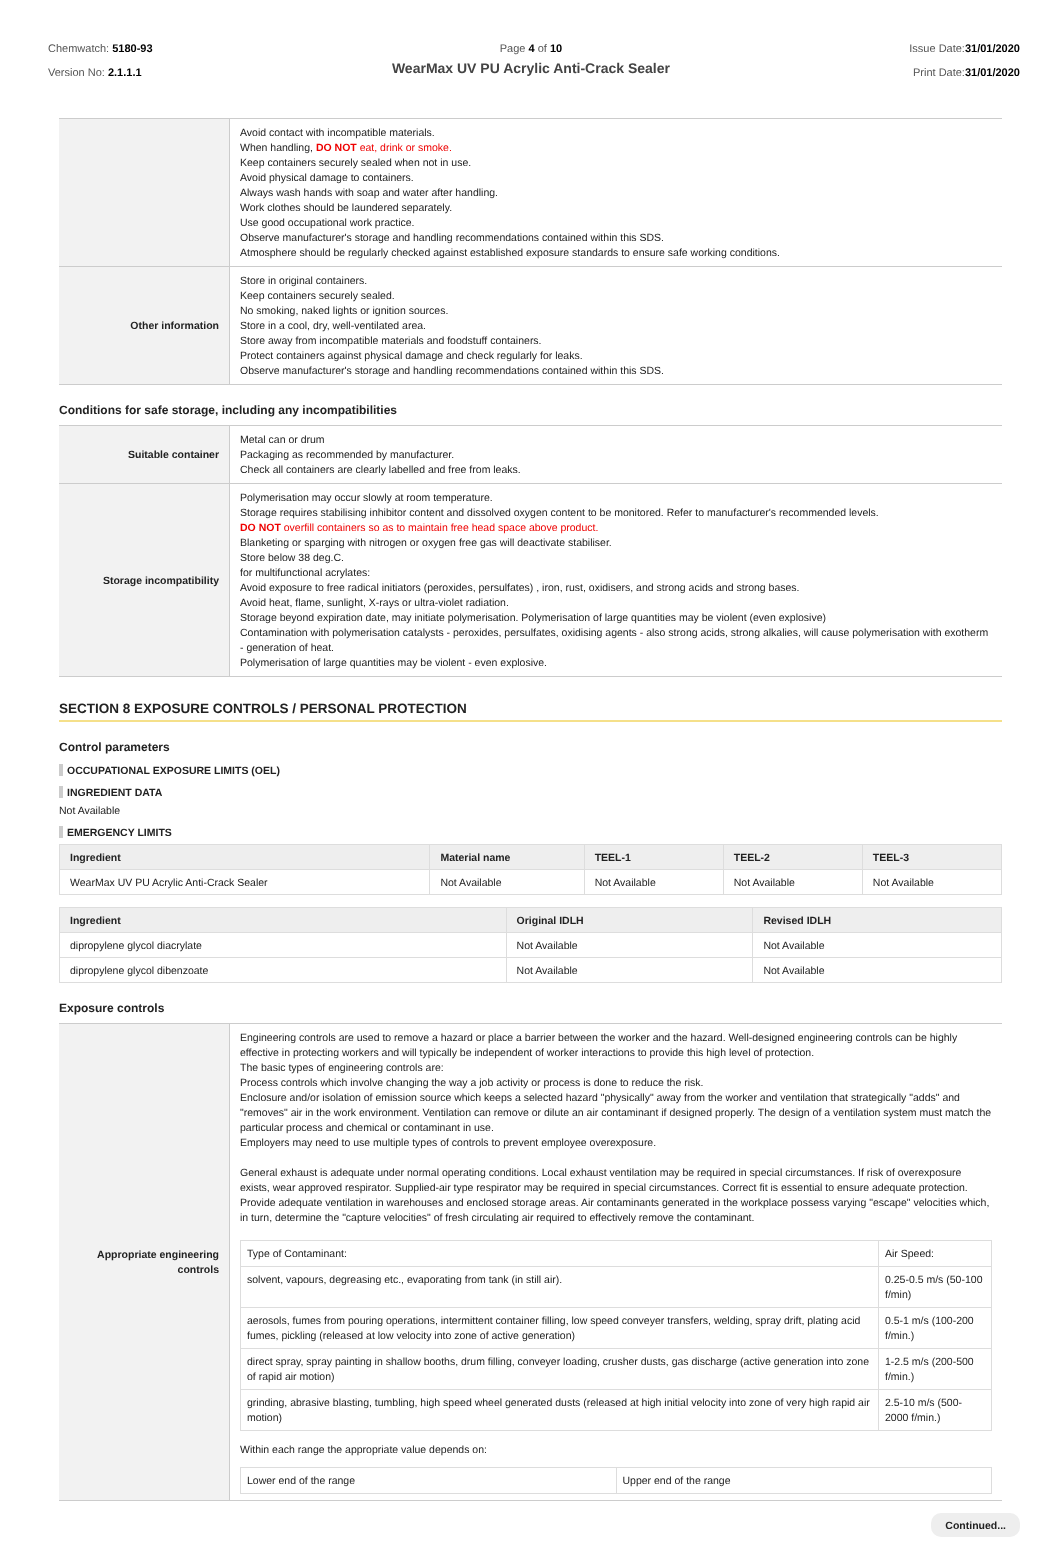Chemwatch: 5180-93
Version No: 2.1.1.1
Page 4 of 10
WearMax UV PU Acrylic Anti-Crack Sealer
Issue Date:31/01/2020
Print Date:31/01/2020
| | Avoid contact with incompatible materials. When handling, DO NOT eat, drink or smoke. Keep containers securely sealed when not in use. Avoid physical damage to containers. Always wash hands with soap and water after handling. Work clothes should be laundered separately. Use good occupational work practice. Observe manufacturer's storage and handling recommendations contained within this SDS. Atmosphere should be regularly checked against established exposure standards to ensure safe working conditions. |
| Other information | Store in original containers. Keep containers securely sealed. No smoking, naked lights or ignition sources. Store in a cool, dry, well-ventilated area. Store away from incompatible materials and foodstuff containers. Protect containers against physical damage and check regularly for leaks. Observe manufacturer's storage and handling recommendations contained within this SDS. |
Conditions for safe storage, including any incompatibilities
| Suitable container | Metal can or drum Packaging as recommended by manufacturer. Check all containers are clearly labelled and free from leaks. |
| Storage incompatibility | Polymerisation may occur slowly at room temperature. Storage requires stabilising inhibitor content and dissolved oxygen content to be monitored. Refer to manufacturer's recommended levels. DO NOT overfill containers so as to maintain free head space above product. Blanketing or sparging with nitrogen or oxygen free gas will deactivate stabiliser. Store below 38 deg.C. for multifunctional acrylates: Avoid exposure to free radical initiators (peroxides, persulfates) , iron, rust, oxidisers, and strong acids and strong bases. Avoid heat, flame, sunlight, X-rays or ultra-violet radiation. Storage beyond expiration date, may initiate polymerisation. Polymerisation of large quantities may be violent (even explosive) Contamination with polymerisation catalysts - peroxides, persulfates, oxidising agents - also strong acids, strong alkalies, will cause polymerisation with exotherm - generation of heat. Polymerisation of large quantities may be violent - even explosive. |
SECTION 8 EXPOSURE CONTROLS / PERSONAL PROTECTION
Control parameters
OCCUPATIONAL EXPOSURE LIMITS (OEL)
INGREDIENT DATA
Not Available
EMERGENCY LIMITS
| Ingredient | Material name | TEEL-1 | TEEL-2 | TEEL-3 |
| --- | --- | --- | --- | --- |
| WearMax UV PU Acrylic Anti-Crack Sealer | Not Available | Not Available | Not Available | Not Available |
| Ingredient | Original IDLH | Revised IDLH |
| --- | --- | --- |
| dipropylene glycol diacrylate | Not Available | Not Available |
| dipropylene glycol dibenzoate | Not Available | Not Available |
Exposure controls
| Appropriate engineering controls | Engineering controls are used to remove a hazard or place a barrier between the worker and the hazard. Well-designed engineering controls can be highly effective in protecting workers and will typically be independent of worker interactions to provide this high level of protection. The basic types of engineering controls are: Process controls which involve changing the way a job activity or process is done to reduce the risk. Enclosure and/or isolation of emission source which keeps a selected hazard "physically" away from the worker and ventilation that strategically "adds" and "removes" air in the work environment. Ventilation can remove or dilute an air contaminant if designed properly. The design of a ventilation system must match the particular process and chemical or contaminant in use. Employers may need to use multiple types of controls to prevent employee overexposure. General exhaust is adequate under normal operating conditions. Local exhaust ventilation may be required in special circumstances. If risk of overexposure exists, wear approved respirator. Supplied-air type respirator may be required in special circumstances. Correct fit is essential to ensure adequate protection. Provide adequate ventilation in warehouses and enclosed storage areas. Air contaminants generated in the workplace possess varying "escape" velocities which, in turn, determine the "capture velocities" of fresh circulating air required to effectively remove the contaminant. / Type of Contaminant: / Air Speed: / / solvent, vapours, degreasing etc., evaporating from tank (in still air). / 0.25-0.5 m/s (50-100 f/min) / / aerosols, fumes from pouring operations, intermittent container filling, low speed conveyer transfers, welding, spray drift, plating acid fumes, pickling (released at low velocity into zone of active generation) / 0.5-1 m/s (100-200 f/min.) / / direct spray, spray painting in shallow booths, drum filling, conveyer loading, crusher dusts, gas discharge (active generation into zone of rapid air motion) / 1-2.5 m/s (200-500 f/min.) / / grinding, abrasive blasting, tumbling, high speed wheel generated dusts (released at high initial velocity into zone of very high rapid air motion) / 2.5-10 m/s (500-2000 f/min.) / Within each range the appropriate value depends on: / Lower end of the range / Upper end of the range / |
Continued...